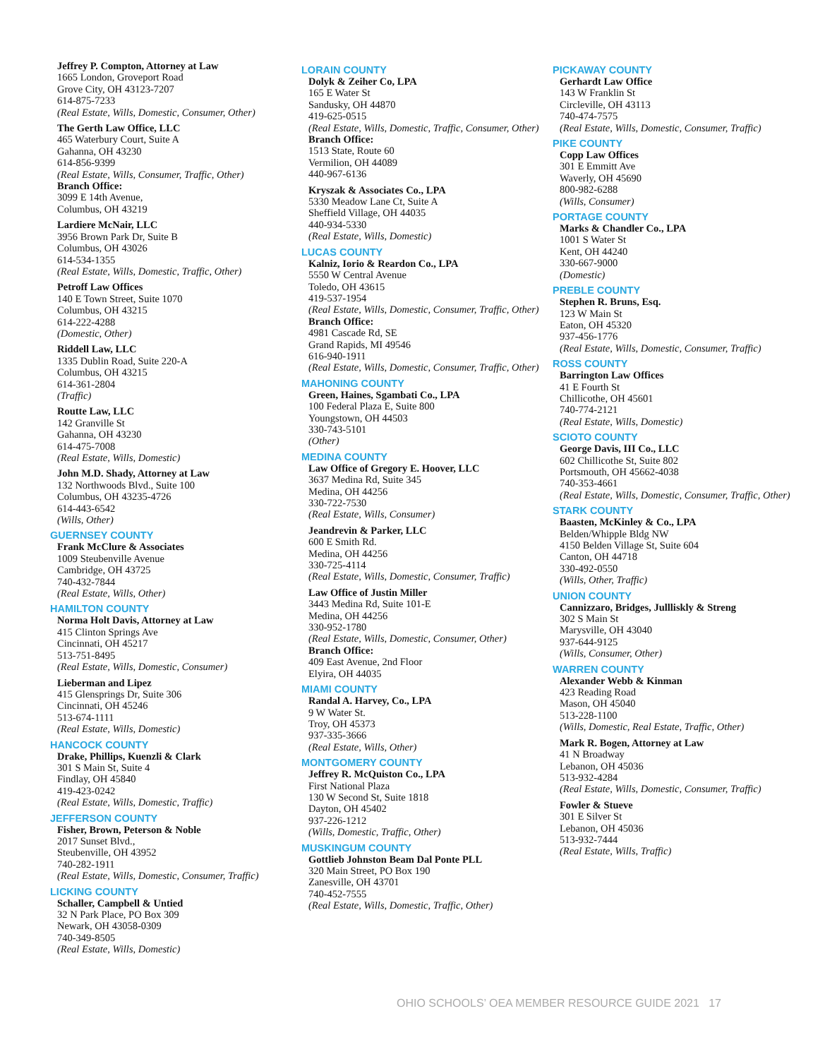Jeffrey P. Compton, Attorney at Law
1665 London, Groveport Road
Grove City, OH 43123-7207
614-875-7233
(Real Estate, Wills, Domestic, Consumer, Other)
The Gerth Law Office, LLC
465 Waterbury Court, Suite A
Gahanna, OH 43230
614-856-9399
(Real Estate, Wills, Consumer, Traffic, Other)
Branch Office:
3099 E 14th Avenue,
Columbus, OH 43219
Lardiere McNair, LLC
3956 Brown Park Dr, Suite B
Columbus, OH 43026
614-534-1355
(Real Estate, Wills, Domestic, Traffic, Other)
Petroff Law Offices
140 E Town Street, Suite 1070
Columbus, OH 43215
614-222-4288
(Domestic, Other)
Riddell Law, LLC
1335 Dublin Road, Suite 220-A
Columbus, OH 43215
614-361-2804
(Traffic)
Routte Law, LLC
142 Granville St
Gahanna, OH 43230
614-475-7008
(Real Estate, Wills, Domestic)
John M.D. Shady, Attorney at Law
132 Northwoods Blvd., Suite 100
Columbus, OH 43235-4726
614-443-6542
(Wills, Other)
GUERNSEY COUNTY
Frank McClure & Associates
1009 Steubenville Avenue
Cambridge, OH 43725
740-432-7844
(Real Estate, Wills, Other)
HAMILTON COUNTY
Norma Holt Davis, Attorney at Law
415 Clinton Springs Ave
Cincinnati, OH 45217
513-751-8495
(Real Estate, Wills, Domestic, Consumer)
Lieberman and Lipez
415 Glensprings Dr, Suite 306
Cincinnati, OH 45246
513-674-1111
(Real Estate, Wills, Domestic)
HANCOCK COUNTY
Drake, Phillips, Kuenzli & Clark
301 S Main St, Suite 4
Findlay, OH 45840
419-423-0242
(Real Estate, Wills, Domestic, Traffic)
JEFFERSON COUNTY
Fisher, Brown, Peterson & Noble
2017 Sunset Blvd.,
Steubenville, OH 43952
740-282-1911
(Real Estate, Wills, Domestic, Consumer, Traffic)
LICKING COUNTY
Schaller, Campbell & Untied
32 N Park Place, PO Box 309
Newark, OH 43058-0309
740-349-8505
(Real Estate, Wills, Domestic)
LORAIN COUNTY
Dolyk & Zeiher Co, LPA
165 E Water St
Sandusky, OH 44870
419-625-0515
(Real Estate, Wills, Domestic, Traffic, Consumer, Other)
Branch Office:
1513 State, Route 60
Vermilion, OH 44089
440-967-6136
Kryszak & Associates Co., LPA
5330 Meadow Lane Ct, Suite A
Sheffield Village, OH 44035
440-934-5330
(Real Estate, Wills, Domestic)
LUCAS COUNTY
Kalniz, Iorio & Reardon Co., LPA
5550 W Central Avenue
Toledo, OH 43615
419-537-1954
(Real Estate, Wills, Domestic, Consumer, Traffic, Other)
Branch Office:
4981 Cascade Rd, SE
Grand Rapids, MI 49546
616-940-1911
(Real Estate, Wills, Domestic, Consumer, Traffic, Other)
MAHONING COUNTY
Green, Haines, Sgambati Co., LPA
100 Federal Plaza E, Suite 800
Youngstown, OH 44503
330-743-5101
(Other)
MEDINA COUNTY
Law Office of Gregory E. Hoover, LLC
3637 Medina Rd, Suite 345
Medina, OH 44256
330-722-7530
(Real Estate, Wills, Consumer)
Jeandrevin & Parker, LLC
600 E Smith Rd.
Medina, OH 44256
330-725-4114
(Real Estate, Wills, Domestic, Consumer, Traffic)
Law Office of Justin Miller
3443 Medina Rd, Suite 101-E
Medina, OH 44256
330-952-1780
(Real Estate, Wills, Domestic, Consumer, Other)
Branch Office:
409 East Avenue, 2nd Floor
Elyira, OH 44035
MIAMI COUNTY
Randal A. Harvey, Co., LPA
9 W Water St.
Troy, OH 45373
937-335-3666
(Real Estate, Wills, Other)
MONTGOMERY COUNTY
Jeffrey R. McQuiston Co., LPA
First National Plaza
130 W Second St, Suite 1818
Dayton, OH 45402
937-226-1212
(Wills, Domestic, Traffic, Other)
MUSKINGUM COUNTY
Gottlieb Johnston Beam Dal Ponte PLL
320 Main Street, PO Box 190
Zanesville, OH 43701
740-452-7555
(Real Estate, Wills, Domestic, Traffic, Other)
PICKAWAY COUNTY
Gerhardt Law Office
143 W Franklin St
Circleville, OH 43113
740-474-7575
(Real Estate, Wills, Domestic, Consumer, Traffic)
PIKE COUNTY
Copp Law Offices
301 E Emmitt Ave
Waverly, OH 45690
800-982-6288
(Wills, Consumer)
PORTAGE COUNTY
Marks & Chandler Co., LPA
1001 S Water St
Kent, OH 44240
330-667-9000
(Domestic)
PREBLE COUNTY
Stephen R. Bruns, Esq.
123 W Main St
Eaton, OH 45320
937-456-1776
(Real Estate, Wills, Domestic, Consumer, Traffic)
ROSS COUNTY
Barrington Law Offices
41 E Fourth St
Chillicothe, OH 45601
740-774-2121
(Real Estate, Wills, Domestic)
SCIOTO COUNTY
George Davis, III Co., LLC
602 Chillicothe St, Suite 802
Portsmouth, OH 45662-4038
740-353-4661
(Real Estate, Wills, Domestic, Consumer, Traffic, Other)
STARK COUNTY
Baasten, McKinley & Co., LPA
Belden/Whipple Bldg NW
4150 Belden Village St, Suite 604
Canton, OH 44718
330-492-0550
(Wills, Other, Traffic)
UNION COUNTY
Cannizzaro, Bridges, Jullliskly & Streng
302 S Main St
Marysville, OH 43040
937-644-9125
(Wills, Consumer, Other)
WARREN COUNTY
Alexander Webb & Kinman
423 Reading Road
Mason, OH 45040
513-228-1100
(Wills, Domestic, Real Estate, Traffic, Other)
Mark R. Bogen, Attorney at Law
41 N Broadway
Lebanon, OH 45036
513-932-4284
(Real Estate, Wills, Domestic, Consumer, Traffic)
Fowler & Stueve
301 E Silver St
Lebanon, OH 45036
513-932-7444
(Real Estate, Wills, Traffic)
OHIO SCHOOLS’ OEA MEMBER RESOURCE GUIDE 2021 17